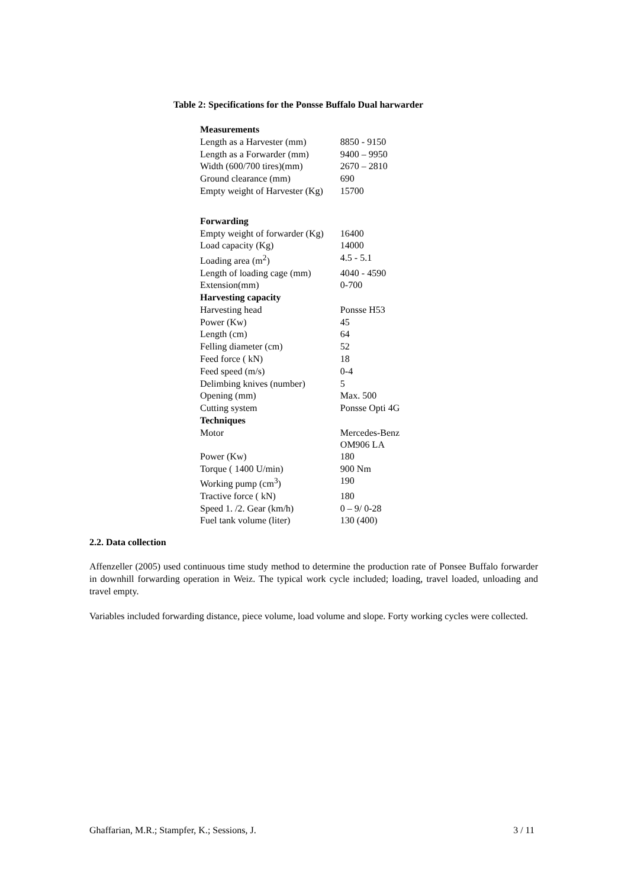Table 2: Specifications for the Ponsse Buffalo Dual harwarder
| Measurements | |
| Length as a Harvester (mm) | 8850 - 9150 |
| Length as a Forwarder (mm) | 9400 – 9950 |
| Width (600/700 tires)(mm) | 2670 – 2810 |
| Ground clearance (mm) | 690 |
| Empty weight of Harvester (Kg) | 15700 |
| Forwarding | |
| Empty weight of forwarder (Kg) | 16400 |
| Load capacity (Kg) | 14000 |
| Loading area (m<sup>2</sup>) | 4.5 - 5.1 |
| Length of loading cage (mm) | 4040 - 4590 |
| Extension(mm) | 0-700 |
| Harvesting capacity | |
| Harvesting head | Ponsse H53 |
| Power (Kw) | 45 |
| Length (cm) | 64 |
| Felling diameter (cm) | 52 |
| Feed force ( kN) | 18 |
| Feed speed (m/s) | 0-4 |
| Delimbing knives (number) | 5 |
| Opening (mm) | Max. 500 |
| Cutting system | Ponsse Opti 4G |
| Techniques | |
| Motor | Mercedes-Benz OM906 LA |
| Power (Kw) | 180 |
| Torque ( 1400 U/min) | 900 Nm |
| Working pump (cm<sup>3</sup>) | 190 |
| Tractive force ( kN) | 180 |
| Speed 1. /2. Gear (km/h) | 0 – 9/ 0-28 |
| Fuel tank volume (liter) | 130 (400) |
2.2. Data collection
Affenzeller (2005) used continuous time study method to determine the production rate of Ponsee Buffalo forwarder in downhill forwarding operation in Weiz. The typical work cycle included; loading, travel loaded, unloading and travel empty.
Variables included forwarding distance, piece volume, load volume and slope. Forty working cycles were collected.
Ghaffarian, M.R.; Stampfer, K.; Sessions, J. 3 / 11